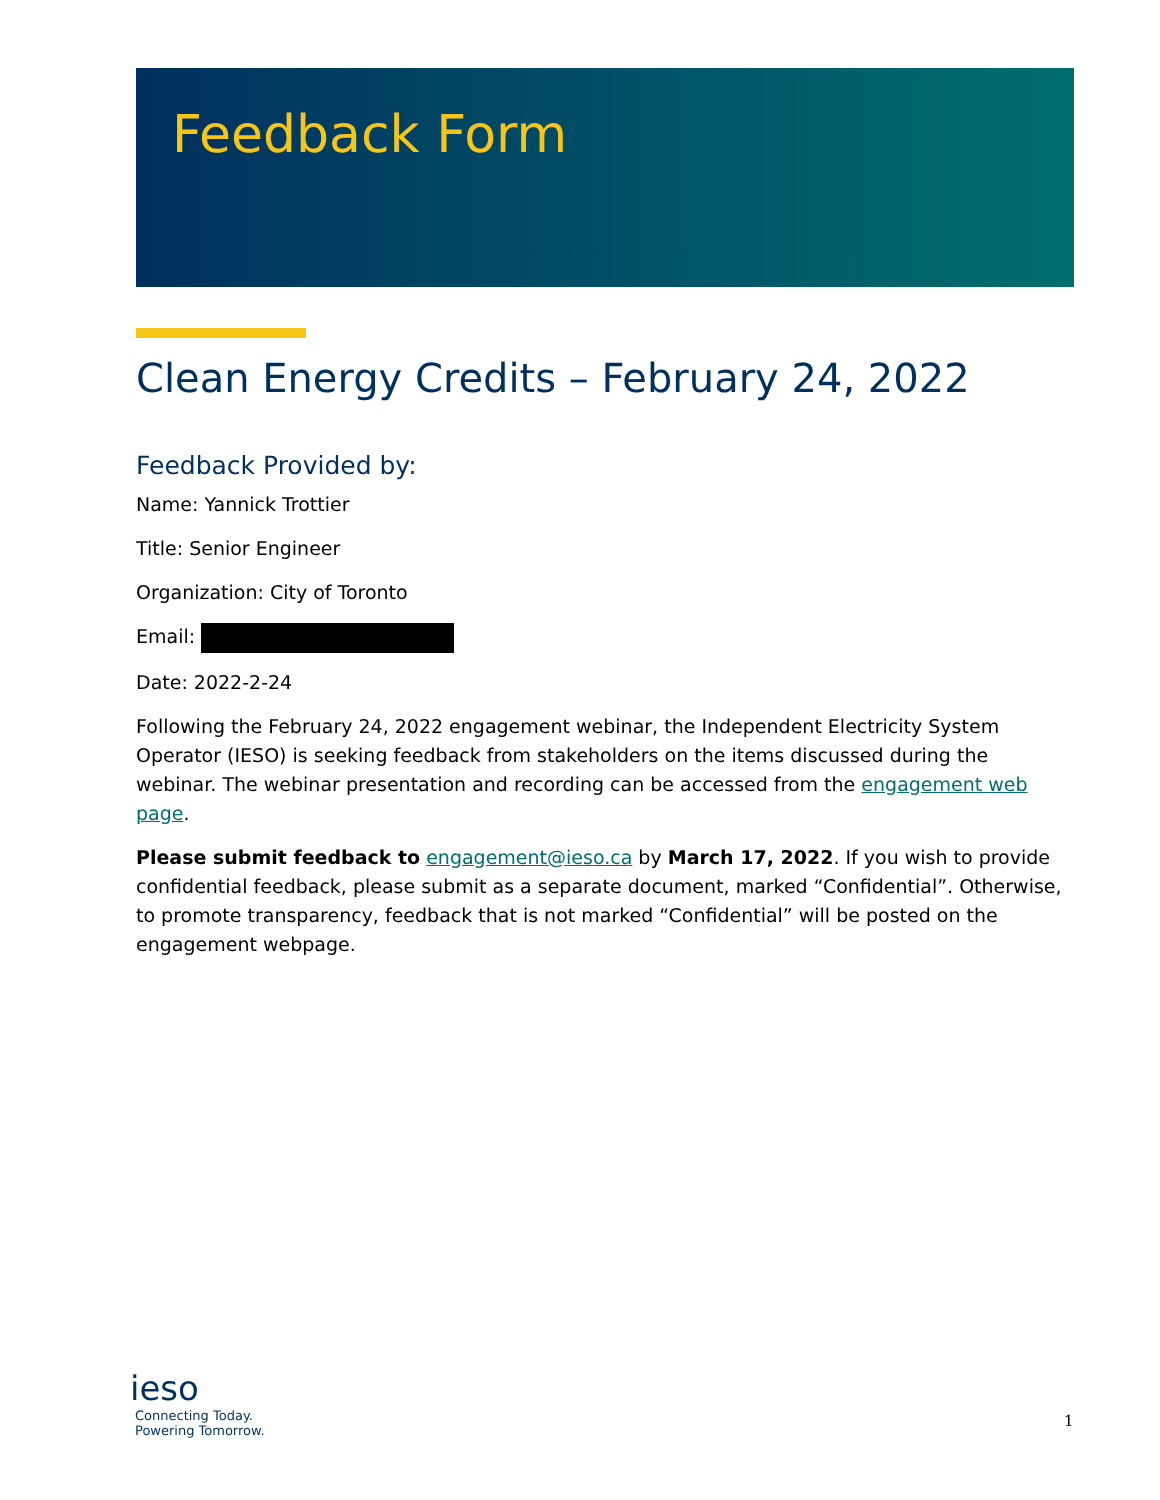Feedback Form
Clean Energy Credits – February 24, 2022
Feedback Provided by:
Name: Yannick Trottier
Title: Senior Engineer
Organization: City of Toronto
Email:
Date: 2022-2-24
Following the February 24, 2022 engagement webinar, the Independent Electricity System Operator (IESO) is seeking feedback from stakeholders on the items discussed during the webinar. The webinar presentation and recording can be accessed from the engagement web page.
Please submit feedback to engagement@ieso.ca by March 17, 2022. If you wish to provide confidential feedback, please submit as a separate document, marked “Confidential”. Otherwise, to promote transparency, feedback that is not marked “Confidential” will be posted on the engagement webpage.
ieso
Connecting Today.
Powering Tomorrow.
1